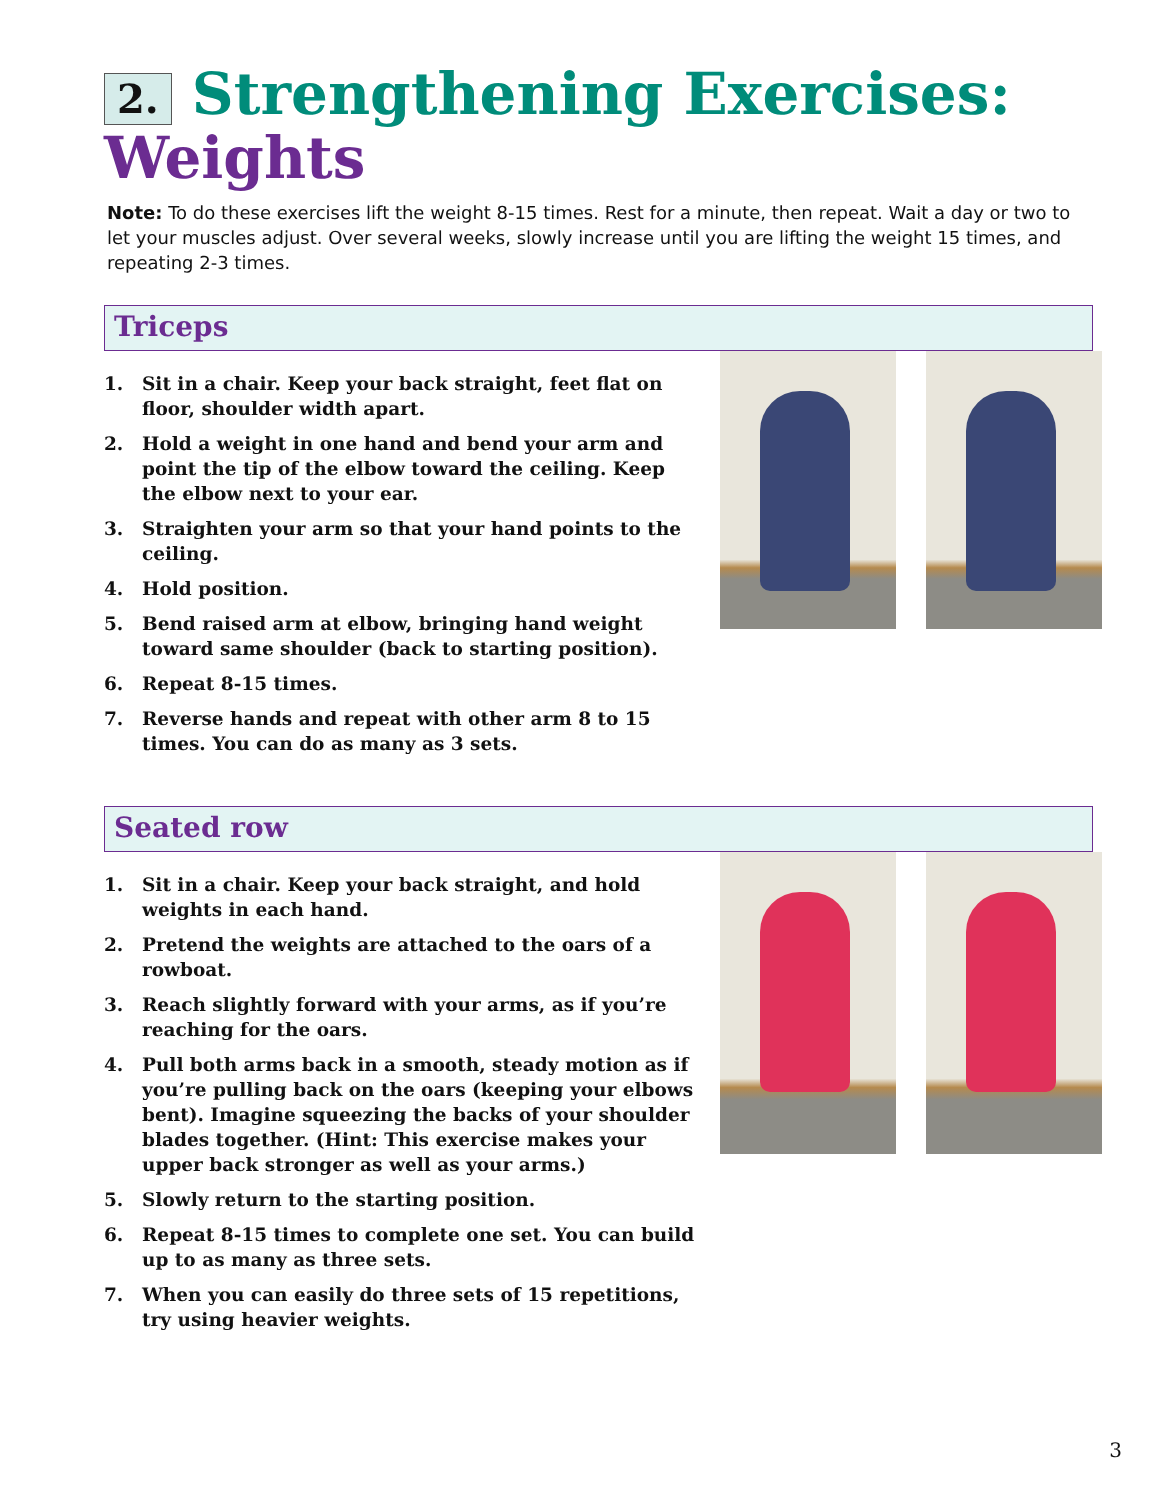2. Strengthening Exercises:
Weights
Note: To do these exercises lift the weight 8-15 times. Rest for a minute, then repeat. Wait a day or two to let your muscles adjust. Over several weeks, slowly increase until you are lifting the weight 15 times, and repeating 2-3 times.
Triceps
1. Sit in a chair. Keep your back straight, feet flat on floor, shoulder width apart.
2. Hold a weight in one hand and bend your arm and point the tip of the elbow toward the ceiling. Keep the elbow next to your ear.
3. Straighten your arm so that your hand points to the ceiling.
4. Hold position.
5. Bend raised arm at elbow, bringing hand weight toward same shoulder (back to starting position).
6. Repeat 8-15 times.
7. Reverse hands and repeat with other arm 8 to 15 times. You can do as many as 3 sets.
Seated row
1. Sit in a chair. Keep your back straight, and hold weights in each hand.
2. Pretend the weights are attached to the oars of a rowboat.
3. Reach slightly forward with your arms, as if you’re reaching for the oars.
4. Pull both arms back in a smooth, steady motion as if you’re pulling back on the oars (keeping your elbows bent). Imagine squeezing the backs of your shoulder blades together. (Hint: This exercise makes your upper back stronger as well as your arms.)
5. Slowly return to the starting position.
6. Repeat 8-15 times to complete one set. You can build up to as many as three sets.
7. When you can easily do three sets of 15 repetitions, try using heavier weights.
3